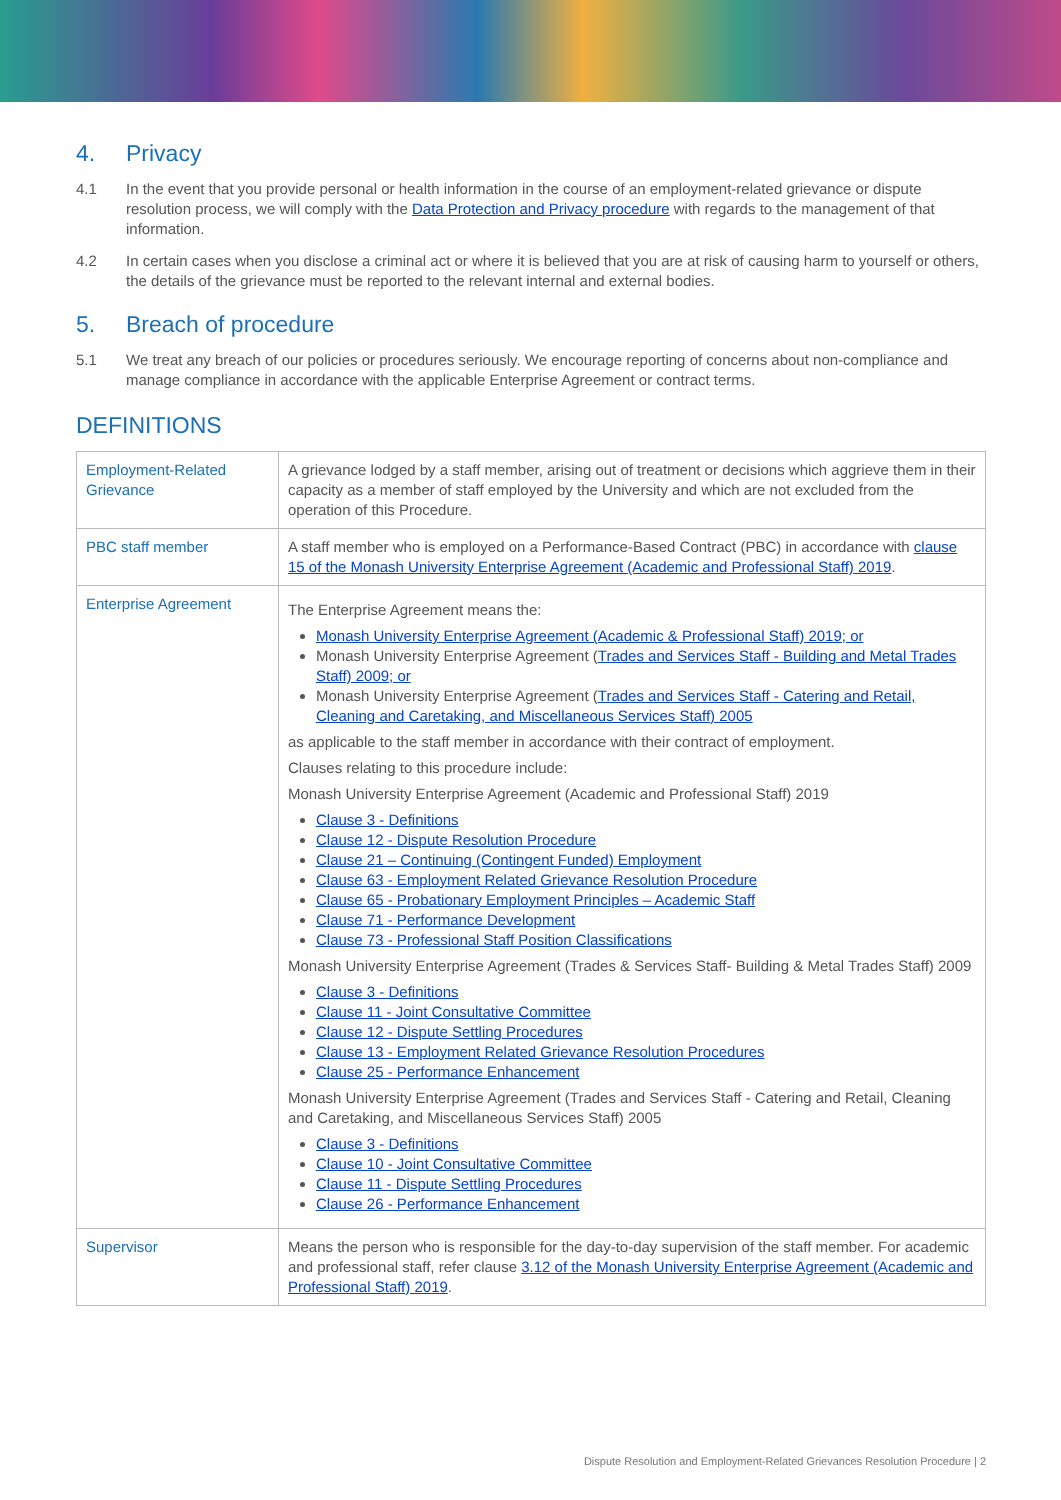4. Privacy
4.1 In the event that you provide personal or health information in the course of an employment-related grievance or dispute resolution process, we will comply with the Data Protection and Privacy procedure with regards to the management of that information.
4.2 In certain cases when you disclose a criminal act or where it is believed that you are at risk of causing harm to yourself or others, the details of the grievance must be reported to the relevant internal and external bodies.
5. Breach of procedure
5.1 We treat any breach of our policies or procedures seriously. We encourage reporting of concerns about non-compliance and manage compliance in accordance with the applicable Enterprise Agreement or contract terms.
DEFINITIONS
| Employment-Related Grievance | A grievance lodged by a staff member, arising out of treatment or decisions which aggrieve them in their capacity as a member of staff employed by the University and which are not excluded from the operation of this Procedure. |
| PBC staff member | A staff member who is employed on a Performance-Based Contract (PBC) in accordance with clause 15 of the Monash University Enterprise Agreement (Academic and Professional Staff) 2019 . |
| Enterprise Agreement | The Enterprise Agreement means the: Monash University Enterprise Agreement (Academic & Professional Staff) 2019; or Monash University Enterprise Agreement ( Trades and Services Staff - Building and Metal Trades Staff) 2009; or Monash University Enterprise Agreement ( Trades and Services Staff - Catering and Retail, Cleaning and Caretaking, and Miscellaneous Services Staff) 2005 as applicable to the staff member in accordance with their contract of employment. Clauses relating to this procedure include: Monash University Enterprise Agreement (Academic and Professional Staff) 2019 Clause 3 - Definitions Clause 12 - Dispute Resolution Procedure Clause 21 – Continuing (Contingent Funded) Employment Clause 63 - Employment Related Grievance Resolution Procedure Clause 65 - Probationary Employment Principles – Academic Staff Clause 71 - Performance Development Clause 73 - Professional Staff Position Classifications Monash University Enterprise Agreement (Trades & Services Staff- Building & Metal Trades Staff) 2009 Clause 3 - Definitions Clause 11 - Joint Consultative Committee Clause 12 - Dispute Settling Procedures Clause 13 - Employment Related Grievance Resolution Procedures Clause 25 - Performance Enhancement Monash University Enterprise Agreement (Trades and Services Staff - Catering and Retail, Cleaning and Caretaking, and Miscellaneous Services Staff) 2005 Clause 3 - Definitions Clause 10 - Joint Consultative Committee Clause 11 - Dispute Settling Procedures Clause 26 - Performance Enhancement |
| Supervisor | Means the person who is responsible for the day-to-day supervision of the staff member. For academic and professional staff, refer clause 3.12 of the Monash University Enterprise Agreement (Academic and Professional Staff) 2019 . |
Dispute Resolution and Employment-Related Grievances Resolution Procedure | 2